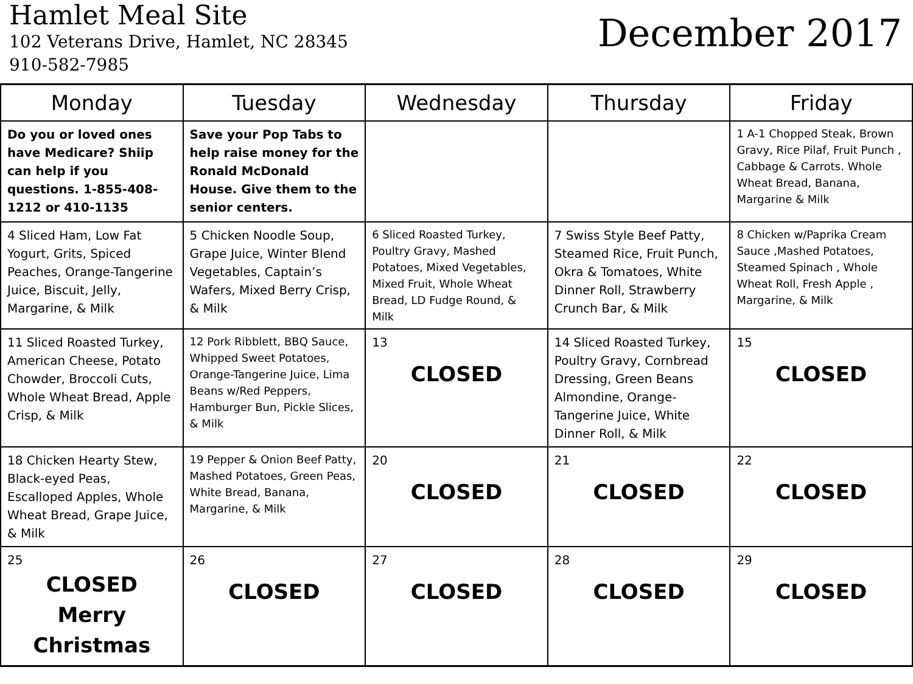Hamlet Meal Site
102 Veterans Drive, Hamlet, NC 28345
910-582-7985
December 2017
| Monday | Tuesday | Wednesday | Thursday | Friday |
| --- | --- | --- | --- | --- |
| Do you or loved ones have Medicare? Shiip can help if you questions. 1-855-408-1212 or 410-1135 | Save your Pop Tabs to help raise money for the Ronald McDonald House. Give them to the senior centers. | | | 1 A-1 Chopped Steak, Brown Gravy, Rice Pilaf, Fruit Punch , Cabbage & Carrots. Whole Wheat Bread, Banana, Margarine & Milk |
| 4 Sliced Ham, Low Fat Yogurt, Grits, Spiced Peaches, Orange-Tangerine Juice, Biscuit, Jelly, Margarine, & Milk | 5 Chicken Noodle Soup, Grape Juice, Winter Blend Vegetables, Captain’s Wafers, Mixed Berry Crisp, & Milk | 6 Sliced Roasted Turkey, Poultry Gravy, Mashed Potatoes, Mixed Vegetables, Mixed Fruit, Whole Wheat Bread, LD Fudge Round, & Milk | 7 Swiss Style Beef Patty, Steamed Rice, Fruit Punch, Okra & Tomatoes, White Dinner Roll, Strawberry Crunch Bar, & Milk | 8 Chicken w/Paprika Cream Sauce ,Mashed Potatoes, Steamed Spinach , Whole Wheat Roll, Fresh Apple , Margarine, & Milk |
| 11 Sliced Roasted Turkey, American Cheese, Potato Chowder, Broccoli Cuts, Whole Wheat Bread, Apple Crisp, & Milk | 12 Pork Ribblett, BBQ Sauce, Whipped Sweet Potatoes, Orange-Tangerine Juice, Lima Beans w/Red Peppers, Hamburger Bun, Pickle Slices, & Milk | 13 CLOSED | 14 Sliced Roasted Turkey, Poultry Gravy, Cornbread Dressing, Green Beans Almondine, Orange-Tangerine Juice, White Dinner Roll, & Milk | 15 CLOSED |
| 18 Chicken Hearty Stew, Black-eyed Peas, Escalloped Apples, Whole Wheat Bread, Grape Juice, & Milk | 19 Pepper & Onion Beef Patty, Mashed Potatoes, Green Peas, White Bread, Banana, Margarine, & Milk | 20 CLOSED | 21 CLOSED | 22 CLOSED |
| 25 CLOSED Merry Christmas | 26 CLOSED | 27 CLOSED | 28 CLOSED | 29 CLOSED |